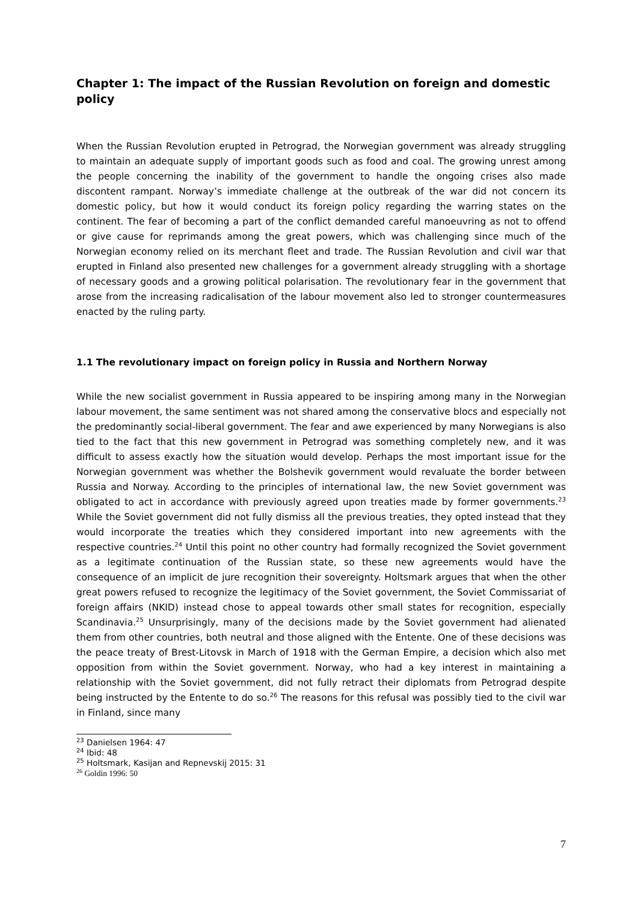Chapter 1: The impact of the Russian Revolution on foreign and domestic policy
When the Russian Revolution erupted in Petrograd, the Norwegian government was already struggling to maintain an adequate supply of important goods such as food and coal. The growing unrest among the people concerning the inability of the government to handle the ongoing crises also made discontent rampant. Norway’s immediate challenge at the outbreak of the war did not concern its domestic policy, but how it would conduct its foreign policy regarding the warring states on the continent. The fear of becoming a part of the conflict demanded careful manoeuvring as not to offend or give cause for reprimands among the great powers, which was challenging since much of the Norwegian economy relied on its merchant fleet and trade. The Russian Revolution and civil war that erupted in Finland also presented new challenges for a government already struggling with a shortage of necessary goods and a growing political polarisation. The revolutionary fear in the government that arose from the increasing radicalisation of the labour movement also led to stronger countermeasures enacted by the ruling party.
1.1 The revolutionary impact on foreign policy in Russia and Northern Norway
While the new socialist government in Russia appeared to be inspiring among many in the Norwegian labour movement, the same sentiment was not shared among the conservative blocs and especially not the predominantly social-liberal government. The fear and awe experienced by many Norwegians is also tied to the fact that this new government in Petrograd was something completely new, and it was difficult to assess exactly how the situation would develop. Perhaps the most important issue for the Norwegian government was whether the Bolshevik government would revaluate the border between Russia and Norway. According to the principles of international law, the new Soviet government was obligated to act in accordance with previously agreed upon treaties made by former governments.<sup>23</sup> While the Soviet government did not fully dismiss all the previous treaties, they opted instead that they would incorporate the treaties which they considered important into new agreements with the respective countries.<sup>24</sup> Until this point no other country had formally recognized the Soviet government as a legitimate continuation of the Russian state, so these new agreements would have the consequence of an implicit de jure recognition their sovereignty. Holtsmark argues that when the other great powers refused to recognize the legitimacy of the Soviet government, the Soviet Commissariat of foreign affairs (NKID) instead chose to appeal towards other small states for recognition, especially Scandinavia.<sup>25</sup> Unsurprisingly, many of the decisions made by the Soviet government had alienated them from other countries, both neutral and those aligned with the Entente. One of these decisions was the peace treaty of Brest-Litovsk in March of 1918 with the German Empire, a decision which also met opposition from within the Soviet government. Norway, who had a key interest in maintaining a relationship with the Soviet government, did not fully retract their diplomats from Petrograd despite being instructed by the Entente to do so.<sup>26</sup> The reasons for this refusal was possibly tied to the civil war in Finland, since many
<sup>23</sup> Danielsen 1964: 47
<sup>24</sup> Ibid: 48
<sup>25</sup> Holtsmark, Kasijan and Repnevskij 2015: 31
<sup>26</sup> Goldin 1996: 50
7